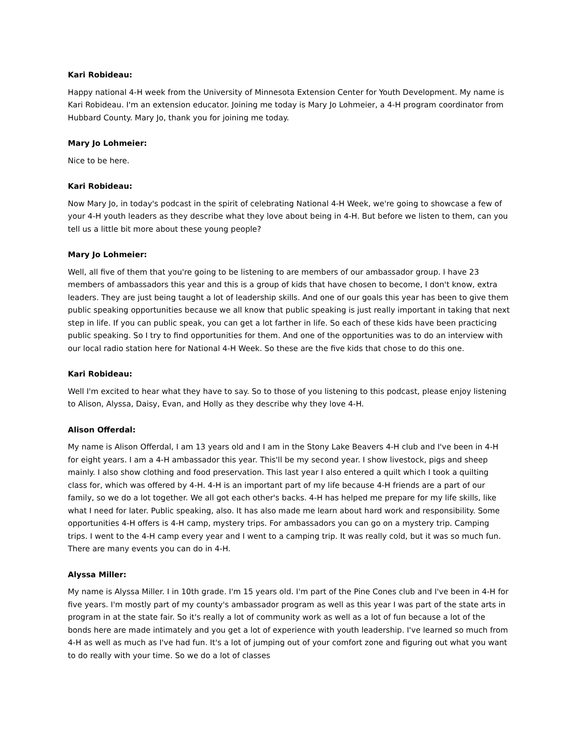Kari Robideau:
Happy national 4-H week from the University of Minnesota Extension Center for Youth Development. My name is Kari Robideau. I'm an extension educator. Joining me today is Mary Jo Lohmeier, a 4-H program coordinator from Hubbard County. Mary Jo, thank you for joining me today.
Mary Jo Lohmeier:
Nice to be here.
Kari Robideau:
Now Mary Jo, in today's podcast in the spirit of celebrating National 4-H Week, we're going to showcase a few of your 4-H youth leaders as they describe what they love about being in 4-H. But before we listen to them, can you tell us a little bit more about these young people?
Mary Jo Lohmeier:
Well, all five of them that you're going to be listening to are members of our ambassador group. I have 23 members of ambassadors this year and this is a group of kids that have chosen to become, I don't know, extra leaders. They are just being taught a lot of leadership skills. And one of our goals this year has been to give them public speaking opportunities because we all know that public speaking is just really important in taking that next step in life. If you can public speak, you can get a lot farther in life. So each of these kids have been practicing public speaking. So I try to find opportunities for them. And one of the opportunities was to do an interview with our local radio station here for National 4-H Week. So these are the five kids that chose to do this one.
Kari Robideau:
Well I'm excited to hear what they have to say. So to those of you listening to this podcast, please enjoy listening to Alison, Alyssa, Daisy, Evan, and Holly as they describe why they love 4-H.
Alison Offerdal:
My name is Alison Offerdal, I am 13 years old and I am in the Stony Lake Beavers 4-H club and I've been in 4-H for eight years. I am a 4-H ambassador this year. This'll be my second year. I show livestock, pigs and sheep mainly. I also show clothing and food preservation. This last year I also entered a quilt which I took a quilting class for, which was offered by 4-H. 4-H is an important part of my life because 4-H friends are a part of our family, so we do a lot together. We all got each other's backs. 4-H has helped me prepare for my life skills, like what I need for later. Public speaking, also. It has also made me learn about hard work and responsibility. Some opportunities 4-H offers is 4-H camp, mystery trips. For ambassadors you can go on a mystery trip. Camping trips. I went to the 4-H camp every year and I went to a camping trip. It was really cold, but it was so much fun. There are many events you can do in 4-H.
Alyssa Miller:
My name is Alyssa Miller. I in 10th grade. I'm 15 years old. I'm part of the Pine Cones club and I've been in 4-H for five years. I'm mostly part of my county's ambassador program as well as this year I was part of the state arts in program in at the state fair. So it's really a lot of community work as well as a lot of fun because a lot of the bonds here are made intimately and you get a lot of experience with youth leadership. I've learned so much from 4-H as well as much as I've had fun. It's a lot of jumping out of your comfort zone and figuring out what you want to do really with your time. So we do a lot of classes